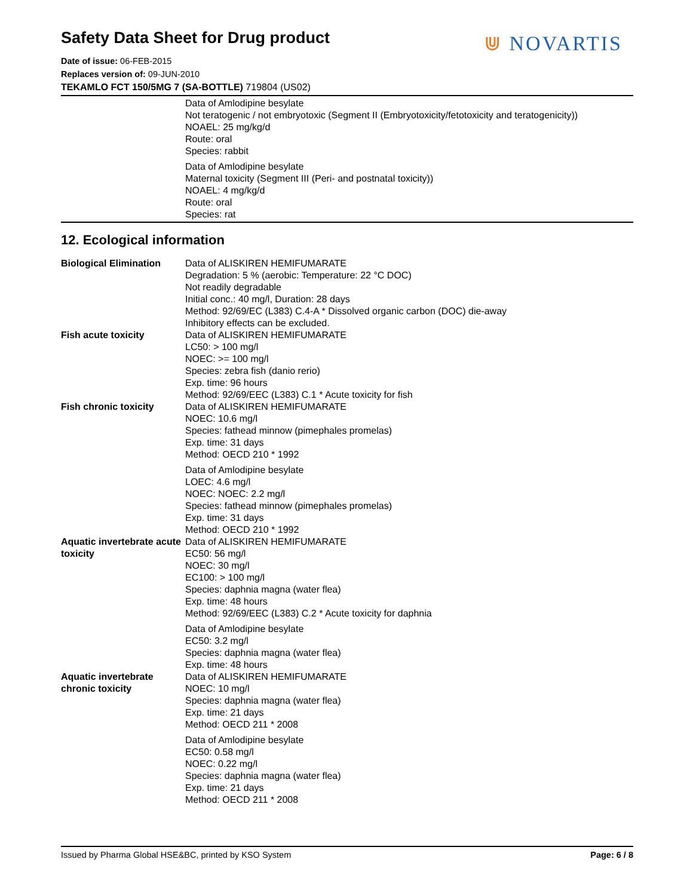Safety Data Sheet for Drug product
⋓ NOVARTIS
Date of issue: 06-FEB-2015
Replaces version of: 09-JUN-2010
TEKAMLO FCT 150/5MG 7 (SA-BOTTLE) 719804 (US02)
| | Data of Amlodipine besylate Not teratogenic / not embryotoxic (Segment II (Embryotoxicity/fetotoxicity and teratogenicity)) NOAEL: 25 mg/kg/d Route: oral Species: rabbit Data of Amlodipine besylate Maternal toxicity (Segment III (Peri- and postnatal toxicity)) NOAEL: 4 mg/kg/d Route: oral Species: rat |
12. Ecological information
| Biological Elimination | Data of ALISKIREN HEMIFUMARATE Degradation: 5 % (aerobic: Temperature: 22 °C DOC) Not readily degradable Initial conc.: 40 mg/l, Duration: 28 days Method: 92/69/EC (L383) C.4-A * Dissolved organic carbon (DOC) die-away Inhibitory effects can be excluded. |
| Fish acute toxicity | Data of ALISKIREN HEMIFUMARATE LC50: > 100 mg/l NOEC: >= 100 mg/l Species: zebra fish (danio rerio) Exp. time: 96 hours Method: 92/69/EEC (L383) C.1 * Acute toxicity for fish |
| Fish chronic toxicity | Data of ALISKIREN HEMIFUMARATE NOEC: 10.6 mg/l Species: fathead minnow (pimephales promelas) Exp. time: 31 days Method: OECD 210 * 1992 Data of Amlodipine besylate LOEC: 4.6 mg/l NOEC: NOEC: 2.2 mg/l Species: fathead minnow (pimephales promelas) Exp. time: 31 days Method: OECD 210 * 1992 |
| Aquatic invertebrate acute toxicity | Data of ALISKIREN HEMIFUMARATE EC50: 56 mg/l NOEC: 30 mg/l EC100: > 100 mg/l Species: daphnia magna (water flea) Exp. time: 48 hours Method: 92/69/EEC (L383) C.2 * Acute toxicity for daphnia Data of Amlodipine besylate EC50: 3.2 mg/l Species: daphnia magna (water flea) Exp. time: 48 hours |
| Aquatic invertebrate chronic toxicity | Data of ALISKIREN HEMIFUMARATE NOEC: 10 mg/l Species: daphnia magna (water flea) Exp. time: 21 days Method: OECD 211 * 2008 Data of Amlodipine besylate EC50: 0.58 mg/l NOEC: 0.22 mg/l Species: daphnia magna (water flea) Exp. time: 21 days Method: OECD 211 * 2008 |
Issued by Pharma Global HSE&BC, printed by KSO System Page: 6 / 8